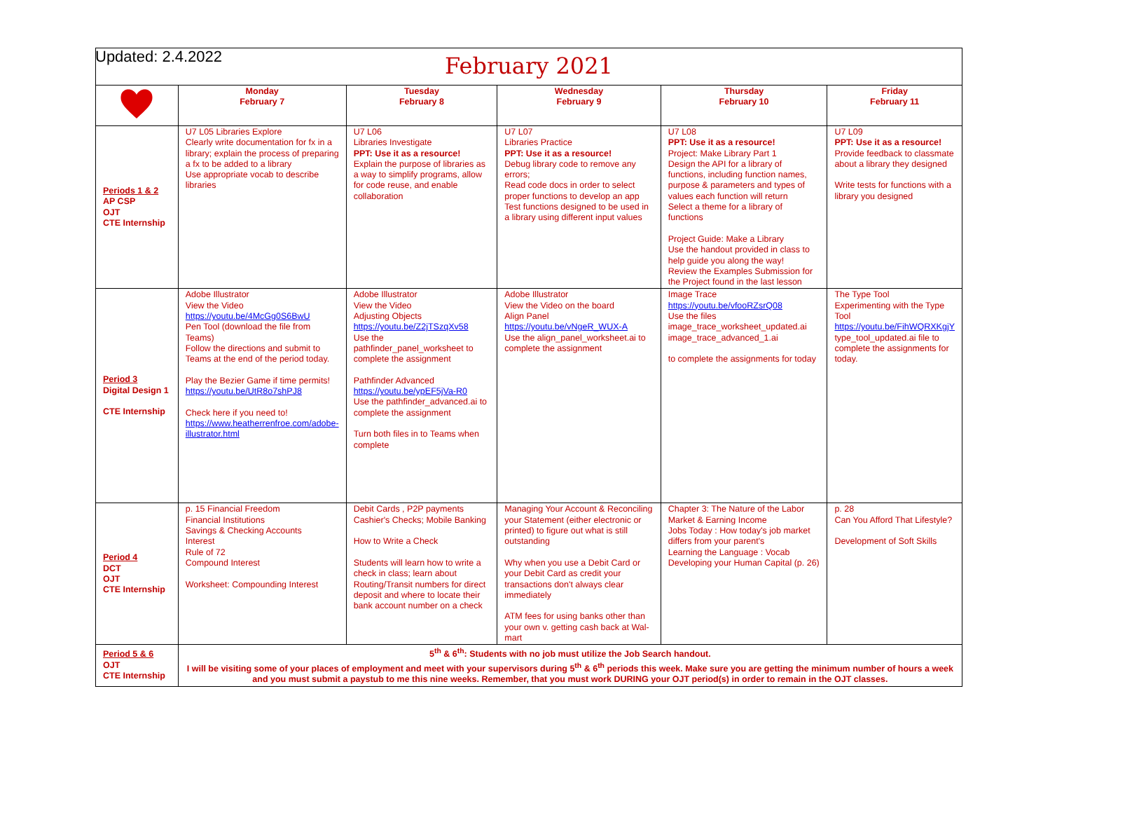Updated: 2.4.2022
| February 2021 | | | | | |
| --- | --- | --- | --- | --- | --- |
| | Monday February 7 | Tuesday February 8 | Wednesday February 9 | Thursday February 10 | Friday February 11 |
| Periods 1 & 2 AP CSP OJT CTE Internship | U7 L05 Libraries Explore Clearly write documentation for fx in a library; explain the process of preparing a fx to be added to a library Use appropriate vocab to describe libraries | U7 L06 Libraries Investigate PPT: Use it as a resource! Explain the purpose of libraries as a way to simplify programs, allow for code reuse, and enable collaboration | U7 L07 Libraries Practice PPT: Use it as a resource! Debug library code to remove any errors; Read code docs in order to select proper functions to develop an app Test functions designed to be used in a library using different input values | U7 L08 PPT: Use it as a resource! Project: Make Library Part 1 Design the API for a library of functions, including function names, purpose & parameters and types of values each function will return Select a theme for a library of functions Project Guide: Make a Library Use the handout provided in class to help guide you along the way! Review the Examples Submission for the Project found in the last lesson | U7 L09 PPT: Use it as a resource! Provide feedback to classmate about a library they designed Write tests for functions with a library you designed |
| Period 3 Digital Design 1 CTE Internship | Adobe Illustrator View the Video https://youtu.be/4McGg0S6BwU Pen Tool (download the file from Teams) Follow the directions and submit to Teams at the end of the period today. Play the Bezier Game if time permits! https://youtu.be/UtR8o7shPJ8 Check here if you need to! https://www.heatherrenfroe.com/adobe-illustrator.html | Adobe Illustrator View the Video Adjusting Objects https://youtu.be/Z2jTSzqXv58 Use the pathfinder_panel_worksheet to complete the assignment Pathfinder Advanced https://youtu.be/ypEF5jVa-R0 Use the pathfinder_advanced.ai to complete the assignment Turn both files in to Teams when complete | Adobe Illustrator View the Video on the board Align Panel https://youtu.be/vNgeR_WUX-A Use the align_panel_worksheet.ai to complete the assignment | Image Trace https://youtu.be/vfooRZsrQ08 Use the files image_trace_worksheet_updated.ai image_trace_advanced_1.ai to complete the assignments for today | The Type Tool Experimenting with the Type Tool https://youtu.be/FihWQRXKgjY type_tool_updated.ai file to complete the assignments for today. |
| Period 4 DCT OJT CTE Internship | p. 15 Financial Freedom Financial Institutions Savings & Checking Accounts Interest Rule of 72 Compound Interest Worksheet: Compounding Interest | Debit Cards , P2P payments Cashier's Checks; Mobile Banking How to Write a Check Students will learn how to write a check in class; learn about Routing/Transit numbers for direct deposit and where to locate their bank account number on a check | Managing Your Account & Reconciling your Statement (either electronic or printed) to figure out what is still outstanding Why when you use a Debit Card or your Debit Card as credit your transactions don't always clear immediately ATM fees for using banks other than your own v. getting cash back at Wal-mart | Chapter 3: The Nature of the Labor Market & Earning Income Jobs Today : How today's job market differs from your parent's Learning the Language : Vocab Developing your Human Capital (p. 26) | p. 28 Can You Afford That Lifestyle? Development of Soft Skills |
| Period 5 & 6 OJT CTE Internship | 5<sup>th</sup> & 6<sup>th</sup>: Students with no job must utilize the Job Search handout. I will be visiting some of your places of employment and meet with your supervisors during 5<sup>th</sup> & 6<sup>th</sup> periods this week. Make sure you are getting the minimum number of hours a week and you must submit a paystub to me this nine weeks. Remember, that you must work DURING your OJT period(s) in order to remain in the OJT classes. | | | | |